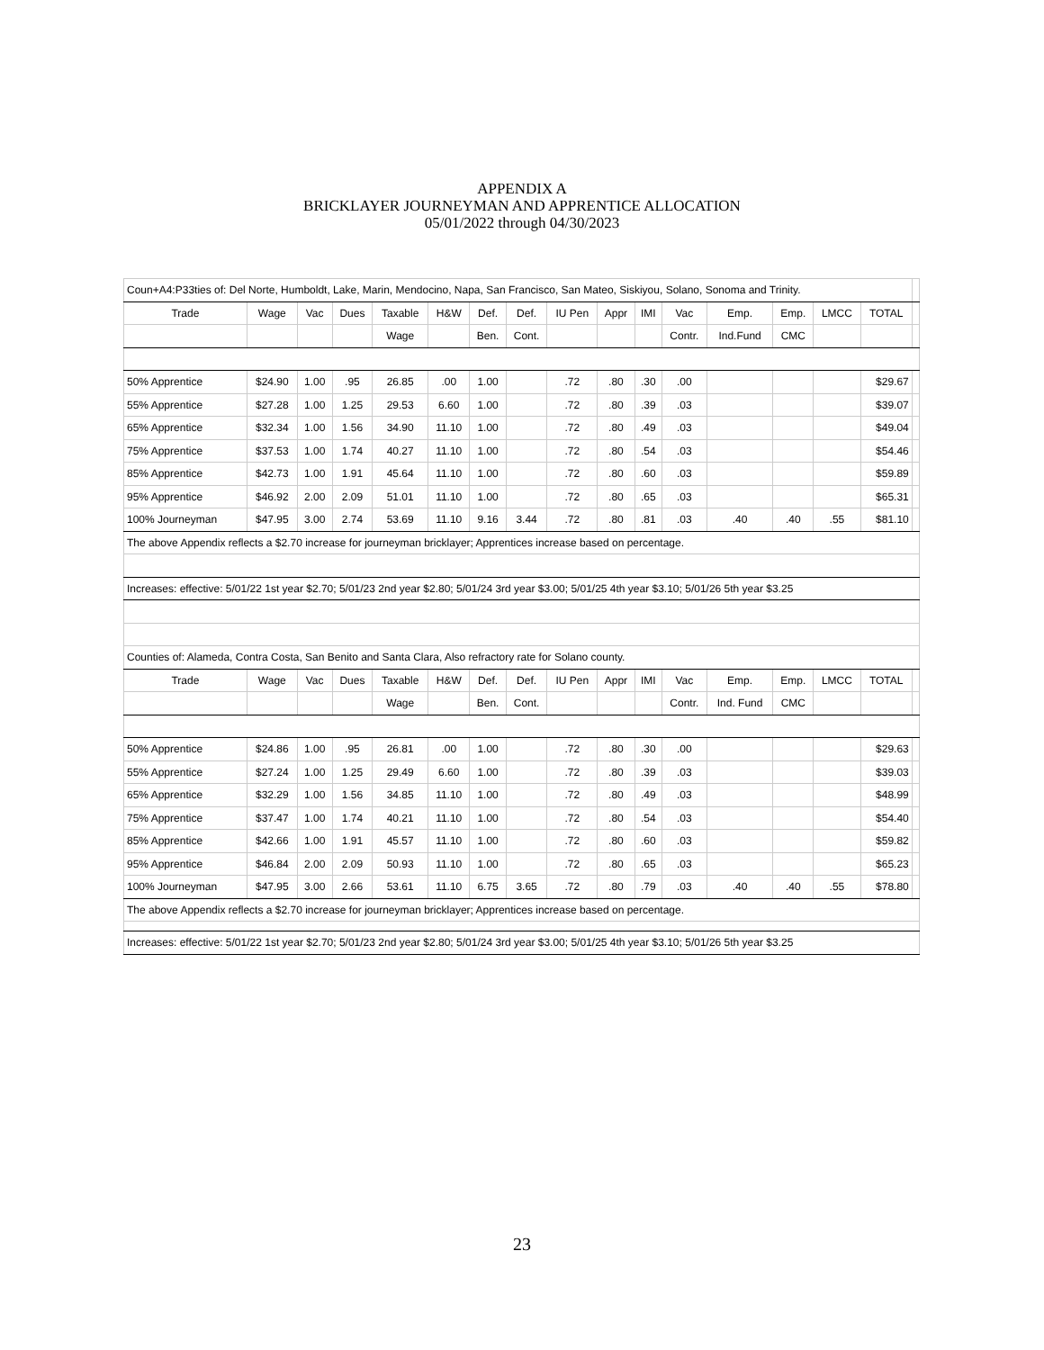APPENDIX A
BRICKLAYER JOURNEYMAN AND APPRENTICE ALLOCATION
05/01/2022 through 04/30/2023
| Coun+A4:P33ties of: Del Norte, Humboldt, Lake, Marin, Mendocino, Napa, San Francisco, San Mateo, Siskiyou, Solano, Sonoma and Trinity. | | | | | | | | | | | | | | | | |
| Trade | Wage | Vac | Dues | Taxable | H&W | Def. | Def. | IU Pen | Appr | IMI | Vac | Emp. | Emp. | LMCC | TOTAL | |
| | | | | Wage | | Ben. | Cont. | | | | Contr. | Ind.Fund | CMC | | | |
| 50% Apprentice | $24.90 | 1.00 | .95 | 26.85 | .00 | 1.00 | | .72 | .80 | .30 | .00 | | | | $29.67 | |
| 55% Apprentice | $27.28 | 1.00 | 1.25 | 29.53 | 6.60 | 1.00 | | .72 | .80 | .39 | .03 | | | | $39.07 | |
| 65% Apprentice | $32.34 | 1.00 | 1.56 | 34.90 | 11.10 | 1.00 | | .72 | .80 | .49 | .03 | | | | $49.04 | |
| 75% Apprentice | $37.53 | 1.00 | 1.74 | 40.27 | 11.10 | 1.00 | | .72 | .80 | .54 | .03 | | | | $54.46 | |
| 85% Apprentice | $42.73 | 1.00 | 1.91 | 45.64 | 11.10 | 1.00 | | .72 | .80 | .60 | .03 | | | | $59.89 | |
| 95% Apprentice | $46.92 | 2.00 | 2.09 | 51.01 | 11.10 | 1.00 | | .72 | .80 | .65 | .03 | | | | $65.31 | |
| 100% Journeyman | $47.95 | 3.00 | 2.74 | 53.69 | 11.10 | 9.16 | 3.44 | .72 | .80 | .81 | .03 | .40 | .40 | .55 | $81.10 | |
| The above Appendix reflects a $2.70 increase for journeyman bricklayer; Apprentices increase based on percentage. | | | | | | | | | | | | | | | | |
| Increases: effective: 5/01/22 1st year $2.70; 5/01/23 2nd year $2.80; 5/01/24 3rd year $3.00; 5/01/25 4th year $3.10; 5/01/26 5th year $3.25 | | | | | | | | | | | | | | | | |
| Counties of: Alameda, Contra Costa, San Benito and Santa Clara, Also refractory rate for Solano county. | | | | | | | | | | | | | | | | |
| Trade | Wage | Vac | Dues | Taxable | H&W | Def. | Def. | IU Pen | Appr | IMI | Vac | Emp. | Emp. | LMCC | TOTAL | |
| | | | | Wage | | Ben. | Cont. | | | | Contr. | Ind. Fund | CMC | | | |
| 50% Apprentice | $24.86 | 1.00 | .95 | 26.81 | .00 | 1.00 | | .72 | .80 | .30 | .00 | | | | $29.63 | |
| 55% Apprentice | $27.24 | 1.00 | 1.25 | 29.49 | 6.60 | 1.00 | | .72 | .80 | .39 | .03 | | | | $39.03 | |
| 65% Apprentice | $32.29 | 1.00 | 1.56 | 34.85 | 11.10 | 1.00 | | .72 | .80 | .49 | .03 | | | | $48.99 | |
| 75% Apprentice | $37.47 | 1.00 | 1.74 | 40.21 | 11.10 | 1.00 | | .72 | .80 | .54 | .03 | | | | $54.40 | |
| 85% Apprentice | $42.66 | 1.00 | 1.91 | 45.57 | 11.10 | 1.00 | | .72 | .80 | .60 | .03 | | | | $59.82 | |
| 95% Apprentice | $46.84 | 2.00 | 2.09 | 50.93 | 11.10 | 1.00 | | .72 | .80 | .65 | .03 | | | | $65.23 | |
| 100% Journeyman | $47.95 | 3.00 | 2.66 | 53.61 | 11.10 | 6.75 | 3.65 | .72 | .80 | .79 | .03 | .40 | .40 | .55 | $78.80 | |
| The above Appendix reflects a $2.70 increase for journeyman bricklayer; Apprentices increase based on percentage. | | | | | | | | | | | | | | | | |
| Increases: effective: 5/01/22 1st year $2.70; 5/01/23 2nd year $2.80; 5/01/24 3rd year $3.00; 5/01/25 4th year $3.10; 5/01/26 5th year $3.25 | | | | | | | | | | | | | | | | |
23